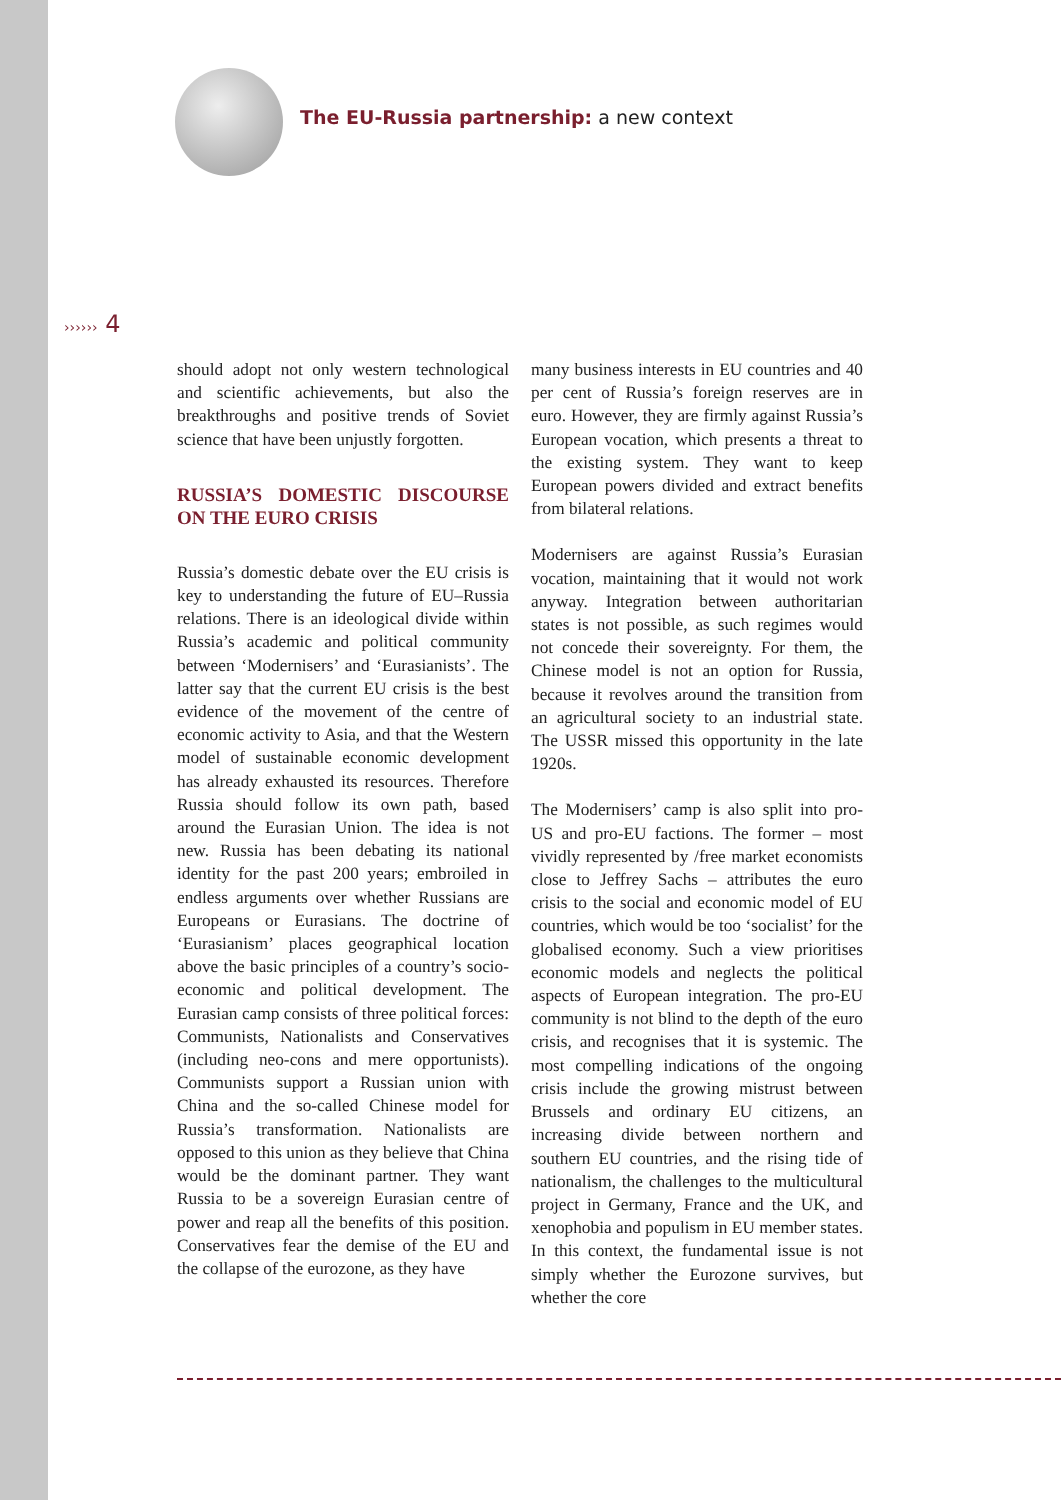The EU-Russia partnership: a new context
›››››› 4
should adopt not only western technological and scientific achievements, but also the breakthroughs and positive trends of Soviet science that have been unjustly forgotten.
RUSSIA’S DOMESTIC DISCOURSE ON THE EURO CRISIS
Russia’s domestic debate over the EU crisis is key to understanding the future of EU–Russia relations. There is an ideological divide within Russia’s academic and political community between ‘Modernisers’ and ‘Eurasianists’. The latter say that the current EU crisis is the best evidence of the movement of the centre of economic activity to Asia, and that the Western model of sustainable economic development has already exhausted its resources. Therefore Russia should follow its own path, based around the Eurasian Union. The idea is not new. Russia has been debating its national identity for the past 200 years; embroiled in endless arguments over whether Russians are Europeans or Eurasians. The doctrine of ‘Eurasianism’ places geographical location above the basic principles of a country’s socio-economic and political development. The Eurasian camp consists of three political forces: Communists, Nationalists and Conservatives (including neo-cons and mere opportunists). Communists support a Russian union with China and the so-called Chinese model for Russia’s transformation. Nationalists are opposed to this union as they believe that China would be the dominant partner. They want Russia to be a sovereign Eurasian centre of power and reap all the benefits of this position. Conservatives fear the demise of the EU and the collapse of the eurozone, as they have
many business interests in EU countries and 40 per cent of Russia’s foreign reserves are in euro. However, they are firmly against Russia’s European vocation, which presents a threat to the existing system. They want to keep European powers divided and extract benefits from bilateral relations.
Modernisers are against Russia’s Eurasian vocation, maintaining that it would not work anyway. Integration between authoritarian states is not possible, as such regimes would not concede their sovereignty. For them, the Chinese model is not an option for Russia, because it revolves around the transition from an agricultural society to an industrial state. The USSR missed this opportunity in the late 1920s.
The Modernisers’ camp is also split into pro-US and pro-EU factions. The former – most vividly represented by /free market economists close to Jeffrey Sachs – attributes the euro crisis to the social and economic model of EU countries, which would be too ‘socialist’ for the globalised economy. Such a view prioritises economic models and neglects the political aspects of European integration. The pro-EU community is not blind to the depth of the euro crisis, and recognises that it is systemic. The most compelling indications of the ongoing crisis include the growing mistrust between Brussels and ordinary EU citizens, an increasing divide between northern and southern EU countries, and the rising tide of nationalism, the challenges to the multicultural project in Germany, France and the UK, and xenophobia and populism in EU member states. In this context, the fundamental issue is not simply whether the Eurozone survives, but whether the core